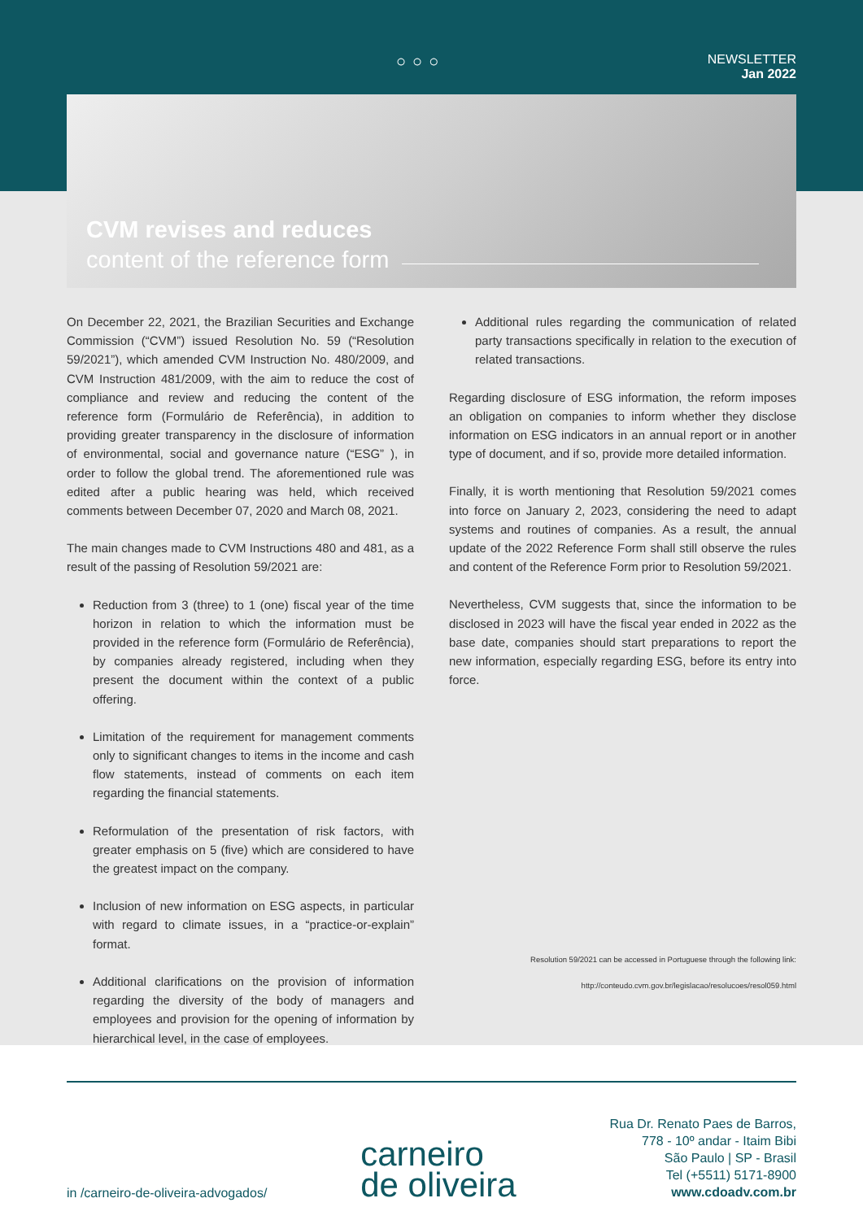○○○
NEWSLETTER
Jan 2022
CVM revises and reduces
content of the reference form
On December 22, 2021, the Brazilian Securities and Exchange Commission (“CVM”) issued Resolution No. 59 (“Resolution 59/2021”), which amended CVM Instruction No. 480/2009, and CVM Instruction 481/2009, with the aim to reduce the cost of compliance and review and reducing the content of the reference form (Formulário de Referência), in addition to providing greater transparency in the disclosure of information of environmental, social and governance nature (“ESG” ), in order to follow the global trend. The aforementioned rule was edited after a public hearing was held, which received comments between December 07, 2020 and March 08, 2021.
The main changes made to CVM Instructions 480 and 481, as a result of the passing of Resolution 59/2021 are:
Reduction from 3 (three) to 1 (one) fiscal year of the time horizon in relation to which the information must be provided in the reference form (Formulário de Referência), by companies already registered, including when they present the document within the context of a public offering.
Limitation of the requirement for management comments only to significant changes to items in the income and cash flow statements, instead of comments on each item regarding the financial statements.
Reformulation of the presentation of risk factors, with greater emphasis on 5 (five) which are considered to have the greatest impact on the company.
Inclusion of new information on ESG aspects, in particular with regard to climate issues, in a “practice-or-explain” format.
Additional clarifications on the provision of information regarding the diversity of the body of managers and employees and provision for the opening of information by hierarchical level, in the case of employees.
Additional rules regarding the communication of related party transactions specifically in relation to the execution of related transactions.
Regarding disclosure of ESG information, the reform imposes an obligation on companies to inform whether they disclose information on ESG indicators in an annual report or in another type of document, and if so, provide more detailed information.
Finally, it is worth mentioning that Resolution 59/2021 comes into force on January 2, 2023, considering the need to adapt systems and routines of companies. As a result, the annual update of the 2022 Reference Form shall still observe the rules and content of the Reference Form prior to Resolution 59/2021.
Nevertheless, CVM suggests that, since the information to be disclosed in 2023 will have the fiscal year ended in 2022 as the base date, companies should start preparations to report the new information, especially regarding ESG, before its entry into force.
Resolution 59/2021 can be accessed in Portuguese through the following link:
http://conteudo.cvm.gov.br/legislacao/resolucoes/resol059.html
in /carneiro-de-oliveira-advogados/
carneiro
de oliveira
Rua Dr. Renato Paes de Barros,
778 - 10º andar - Itaim Bibi
São Paulo | SP - Brasil
Tel (+5511) 5171-8900
www.cdoadv.com.br